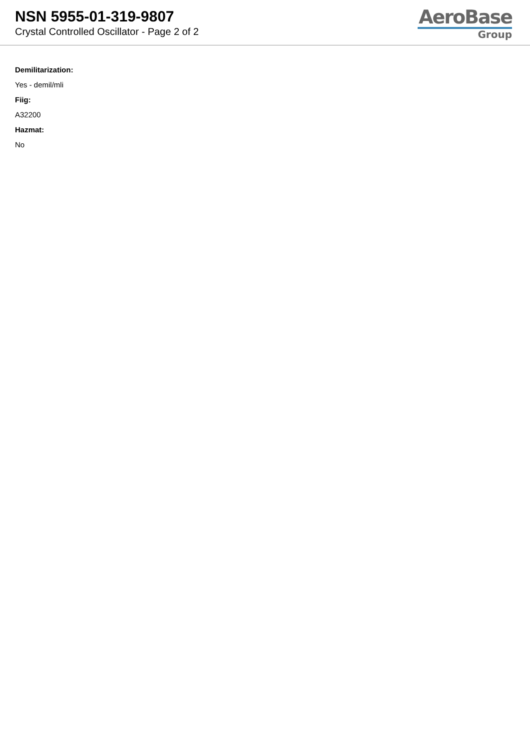NSN 5955-01-319-9807
Crystal Controlled Oscillator - Page 2 of 2
AeroBase
Group
Demilitarization:
Yes - demil/mli
Fiig:
A32200
Hazmat:
No